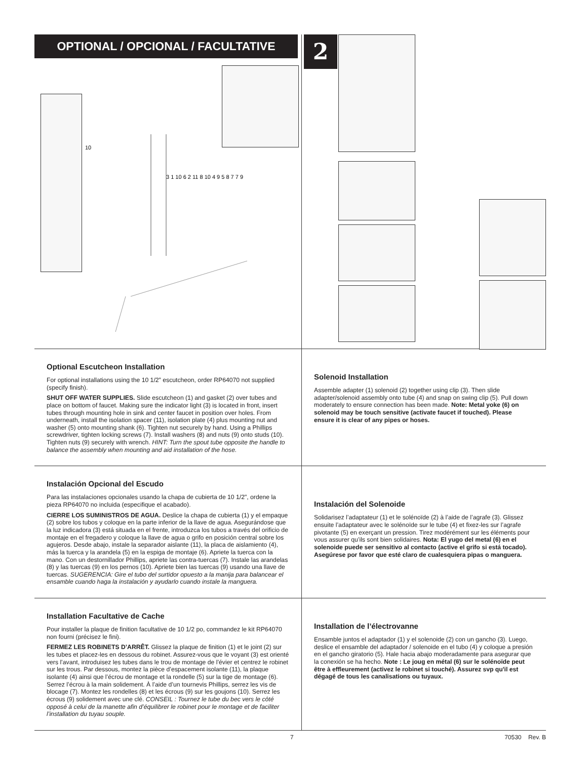OPTIONAL / OPCIONAL / FACULTATIVE
10
3 1 10 6 2 11 8 10 4 9 5 8 7 7 9
2
Optional Escutcheon Installation
For optional installations using the 10 1/2" escutcheon, order RP64070 not supplied (specify finish).
SHUT OFF WATER SUPPLIES. Slide escutcheon (1) and gasket (2) over tubes and place on bottom of faucet. Making sure the indicator light (3) is located in front, insert tubes through mounting hole in sink and center faucet in position over holes. From underneath, install the isolation spacer (11), isolation plate (4) plus mounting nut and washer (5) onto mounting shank (6). Tighten nut securely by hand. Using a Phillips screwdriver, tighten locking screws (7). Install washers (8) and nuts (9) onto studs (10). Tighten nuts (9) securely with wrench. HINT: Turn the spout tube opposite the handle to balance the assembly when mounting and aid installation of the hose.
Solenoid Installation
Assemble adapter (1) solenoid (2) together using clip (3). Then slide adapter/solenoid assembly onto tube (4) and snap on swing clip (5). Pull down moderately to ensure connection has been made. Note: Metal yoke (6) on solenoid may be touch sensitive (activate faucet if touched). Please ensure it is clear of any pipes or hoses.
Instalación Opcional del Escudo
Para las instalaciones opcionales usando la chapa de cubierta de 10 1/2", ordene la pieza RP64070 no incluida (especifique el acabado).
CIERRE LOS SUMINISTROS DE AGUA. Deslice la chapa de cubierta (1) y el empaque (2) sobre los tubos y coloque en la parte inferior de la llave de agua. Asegurándose que la luz indicadora (3) está situada en el frente, introduzca los tubos a través del orificio de montaje en el fregadero y coloque la llave de agua o grifo en posición central sobre los agujeros. Desde abajo, instale la separador aislante (11), la placa de aislamiento (4), más la tuerca y la arandela (5) en la espiga de montaje (6). Apriete la tuerca con la mano. Con un destornillador Phillips, apriete las contra-tuercas (7). Instale las arandelas (8) y las tuercas (9) en los pernos (10). Apriete bien las tuercas (9) usando una llave de tuercas. SUGERENCIA: Gire el tubo del surtidor opuesto a la manija para balancear el ensamble cuando haga la instalación y ayudarlo cuando instale la manguera.
Instalación del Solenoide
Solidarisez l’adaptateur (1) et le solénoïde (2) à l’aide de l’agrafe (3). Glissez ensuite l’adaptateur avec le solénoïde sur le tube (4) et fixez-les sur l’agrafe pivotante (5) en exerçant un pression. Tirez modérément sur les éléments pour vous assurer qu’ils sont bien solidaires. Nota: El yugo del metal (6) en el solenoide puede ser sensitivo al contacto (active el grifo si está tocado). Asegúrese por favor que esté claro de cualesquiera pipas o manguera.
Installation Facultative de Cache
Pour installer la plaque de finition facultative de 10 1/2 po, commandez le kit RP64070 non fourni (précisez le fini).
FERMEZ LES ROBINETS D’ARRÊT. Glissez la plaque de finition (1) et le joint (2) sur les tubes et placez-les en dessous du robinet. Assurez-vous que le voyant (3) est orienté vers l’avant, introduisez les tubes dans le trou de montage de l’évier et centrez le robinet sur les trous. Par dessous, montez la pièce d’espacement isolante (11), la plaque isolante (4) ainsi que l’écrou de montage et la rondelle (5) sur la tige de montage (6). Serrez l’écrou à la main solidement. À l’aide d’un tournevis Phillips, serrez les vis de blocage (7). Montez les rondelles (8) et les écrous (9) sur les goujons (10). Serrez les écrous (9) solidement avec une clé. CONSEIL : Tournez le tube du bec vers le côté opposé à celui de la manette afin d’équilibrer le robinet pour le montage et de faciliter l’installation du tuyau souple.
Installation de l’électrovanne
Ensamble juntos el adaptador (1) y el solenoide (2) con un gancho (3). Luego, deslice el ensamble del adaptador / solenoide en el tubo (4) y coloque a presión en el gancho giratorio (5). Hale hacia abajo moderadamente para asegurar que la conexión se ha hecho. Note : Le joug en métal (6) sur le solénoïde peut être à effleurement (activez le robinet si touché). Assurez svp qu'il est dégagé de tous les canalisations ou tuyaux.
7 70530 Rev. B